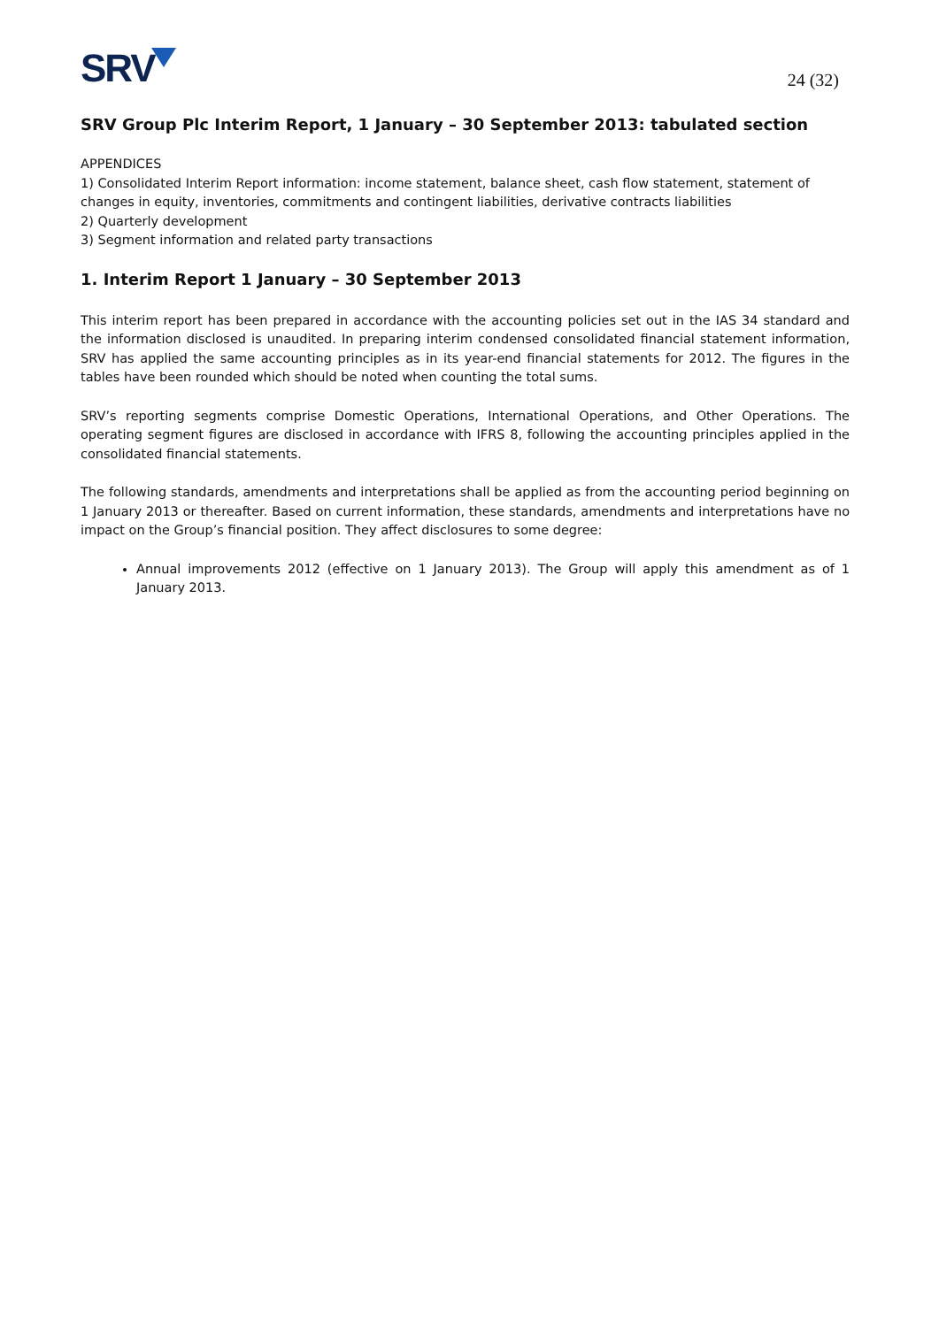SRV
24 (32)
SRV Group Plc Interim Report, 1 January – 30 September 2013: tabulated section
APPENDICES
1) Consolidated Interim Report information: income statement, balance sheet, cash flow statement, statement of changes in equity, inventories, commitments and contingent liabilities, derivative contracts liabilities
2) Quarterly development
3) Segment information and related party transactions
1. Interim Report 1 January – 30 September 2013
This interim report has been prepared in accordance with the accounting policies set out in the IAS 34 standard and the information disclosed is unaudited. In preparing interim condensed consolidated financial statement information, SRV has applied the same accounting principles as in its year-end financial statements for 2012. The figures in the tables have been rounded which should be noted when counting the total sums.
SRV’s reporting segments comprise Domestic Operations, International Operations, and Other Operations. The operating segment figures are disclosed in accordance with IFRS 8, following the accounting principles applied in the consolidated financial statements.
The following standards, amendments and interpretations shall be applied as from the accounting period beginning on 1 January 2013 or thereafter. Based on current information, these standards, amendments and interpretations have no impact on the Group’s financial position. They affect disclosures to some degree:
Annual improvements 2012 (effective on 1 January 2013). The Group will apply this amendment as of 1 January 2013.